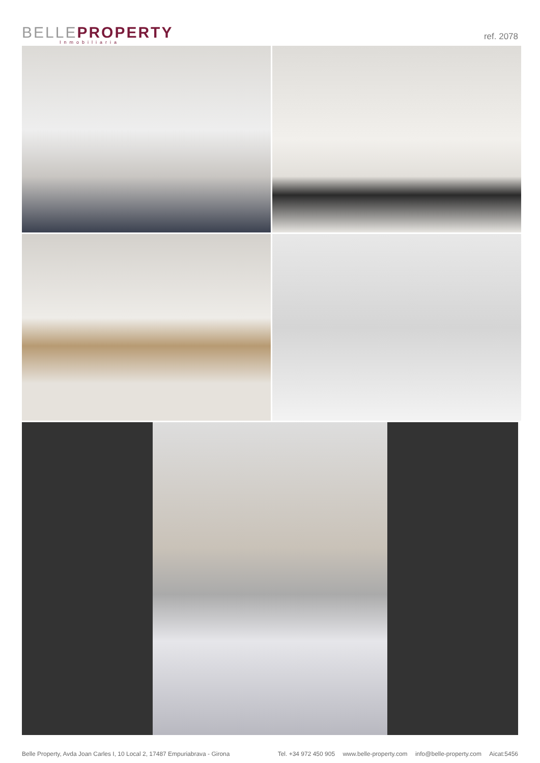BELLE PROPERTY
Inmobiliaria
ref. 2078
Belle Property, Avda Joan Carles I, 10 Local 2, 17487 Empuriabrava - Girona
Tel. +34 972 450 905 www.belle-property.com info@belle-property.com Aicat:5456